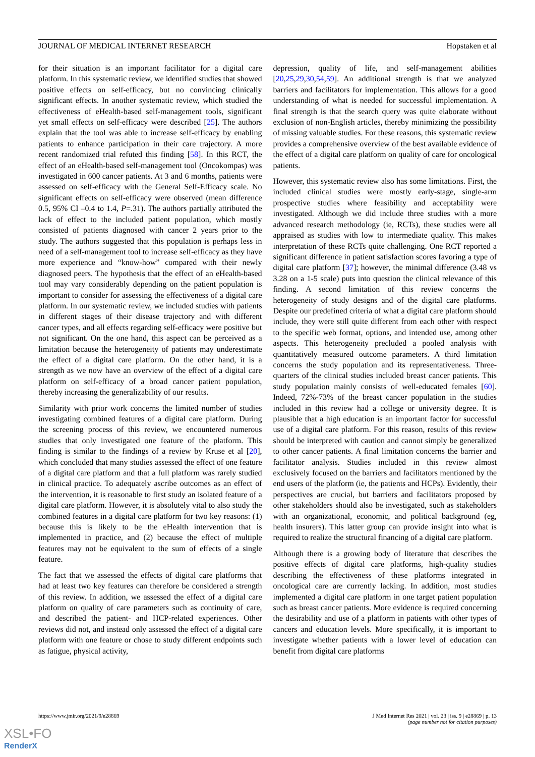JOURNAL OF MEDICAL INTERNET RESEARCH Hopstaken et al
for their situation is an important facilitator for a digital care platform. In this systematic review, we identified studies that showed positive effects on self-efficacy, but no convincing clinically significant effects. In another systematic review, which studied the effectiveness of eHealth-based self-management tools, significant yet small effects on self-efficacy were described [25]. The authors explain that the tool was able to increase self-efficacy by enabling patients to enhance participation in their care trajectory. A more recent randomized trial refuted this finding [58]. In this RCT, the effect of an eHealth-based self-management tool (Oncokompas) was investigated in 600 cancer patients. At 3 and 6 months, patients were assessed on self-efficacy with the General Self-Efficacy scale. No significant effects on self-efficacy were observed (mean difference 0.5, 95% CI –0.4 to 1.4, P=.31). The authors partially attributed the lack of effect to the included patient population, which mostly consisted of patients diagnosed with cancer 2 years prior to the study. The authors suggested that this population is perhaps less in need of a self-management tool to increase self-efficacy as they have more experience and “know-how” compared with their newly diagnosed peers. The hypothesis that the effect of an eHealth-based tool may vary considerably depending on the patient population is important to consider for assessing the effectiveness of a digital care platform. In our systematic review, we included studies with patients in different stages of their disease trajectory and with different cancer types, and all effects regarding self-efficacy were positive but not significant. On the one hand, this aspect can be perceived as a limitation because the heterogeneity of patients may underestimate the effect of a digital care platform. On the other hand, it is a strength as we now have an overview of the effect of a digital care platform on self-efficacy of a broad cancer patient population, thereby increasing the generalizability of our results.
Similarity with prior work concerns the limited number of studies investigating combined features of a digital care platform. During the screening process of this review, we encountered numerous studies that only investigated one feature of the platform. This finding is similar to the findings of a review by Kruse et al [20], which concluded that many studies assessed the effect of one feature of a digital care platform and that a full platform was rarely studied in clinical practice. To adequately ascribe outcomes as an effect of the intervention, it is reasonable to first study an isolated feature of a digital care platform. However, it is absolutely vital to also study the combined features in a digital care platform for two key reasons: (1) because this is likely to be the eHealth intervention that is implemented in practice, and (2) because the effect of multiple features may not be equivalent to the sum of effects of a single feature.
The fact that we assessed the effects of digital care platforms that had at least two key features can therefore be considered a strength of this review. In addition, we assessed the effect of a digital care platform on quality of care parameters such as continuity of care, and described the patient- and HCP-related experiences. Other reviews did not, and instead only assessed the effect of a digital care platform with one feature or chose to study different endpoints such as fatigue, physical activity,
depression, quality of life, and self-management abilities [20,25,29,30,54,59]. An additional strength is that we analyzed barriers and facilitators for implementation. This allows for a good understanding of what is needed for successful implementation. A final strength is that the search query was quite elaborate without exclusion of non-English articles, thereby minimizing the possibility of missing valuable studies. For these reasons, this systematic review provides a comprehensive overview of the best available evidence of the effect of a digital care platform on quality of care for oncological patients.
However, this systematic review also has some limitations. First, the included clinical studies were mostly early-stage, single-arm prospective studies where feasibility and acceptability were investigated. Although we did include three studies with a more advanced research methodology (ie, RCTs), these studies were all appraised as studies with low to intermediate quality. This makes interpretation of these RCTs quite challenging. One RCT reported a significant difference in patient satisfaction scores favoring a type of digital care platform [37]; however, the minimal difference (3.48 vs 3.28 on a 1-5 scale) puts into question the clinical relevance of this finding. A second limitation of this review concerns the heterogeneity of study designs and of the digital care platforms. Despite our predefined criteria of what a digital care platform should include, they were still quite different from each other with respect to the specific web format, options, and intended use, among other aspects. This heterogeneity precluded a pooled analysis with quantitatively measured outcome parameters. A third limitation concerns the study population and its representativeness. Three-quarters of the clinical studies included breast cancer patients. This study population mainly consists of well-educated females [60]. Indeed, 72%-73% of the breast cancer population in the studies included in this review had a college or university degree. It is plausible that a high education is an important factor for successful use of a digital care platform. For this reason, results of this review should be interpreted with caution and cannot simply be generalized to other cancer patients. A final limitation concerns the barrier and facilitator analysis. Studies included in this review almost exclusively focused on the barriers and facilitators mentioned by the end users of the platform (ie, the patients and HCPs). Evidently, their perspectives are crucial, but barriers and facilitators proposed by other stakeholders should also be investigated, such as stakeholders with an organizational, economic, and political background (eg, health insurers). This latter group can provide insight into what is required to realize the structural financing of a digital care platform.
Although there is a growing body of literature that describes the positive effects of digital care platforms, high-quality studies describing the effectiveness of these platforms integrated in oncological care are currently lacking. In addition, most studies implemented a digital care platform in one target patient population such as breast cancer patients. More evidence is required concerning the desirability and use of a platform in patients with other types of cancers and education levels. More specifically, it is important to investigate whether patients with a lower level of education can benefit from digital care platforms
https://www.jmir.org/2021/9/e28869 J Med Internet Res 2021 | vol. 23 | iss. 9 | e28869 | p. 13
(page number not for citation purposes)
XSL•FO
RenderX